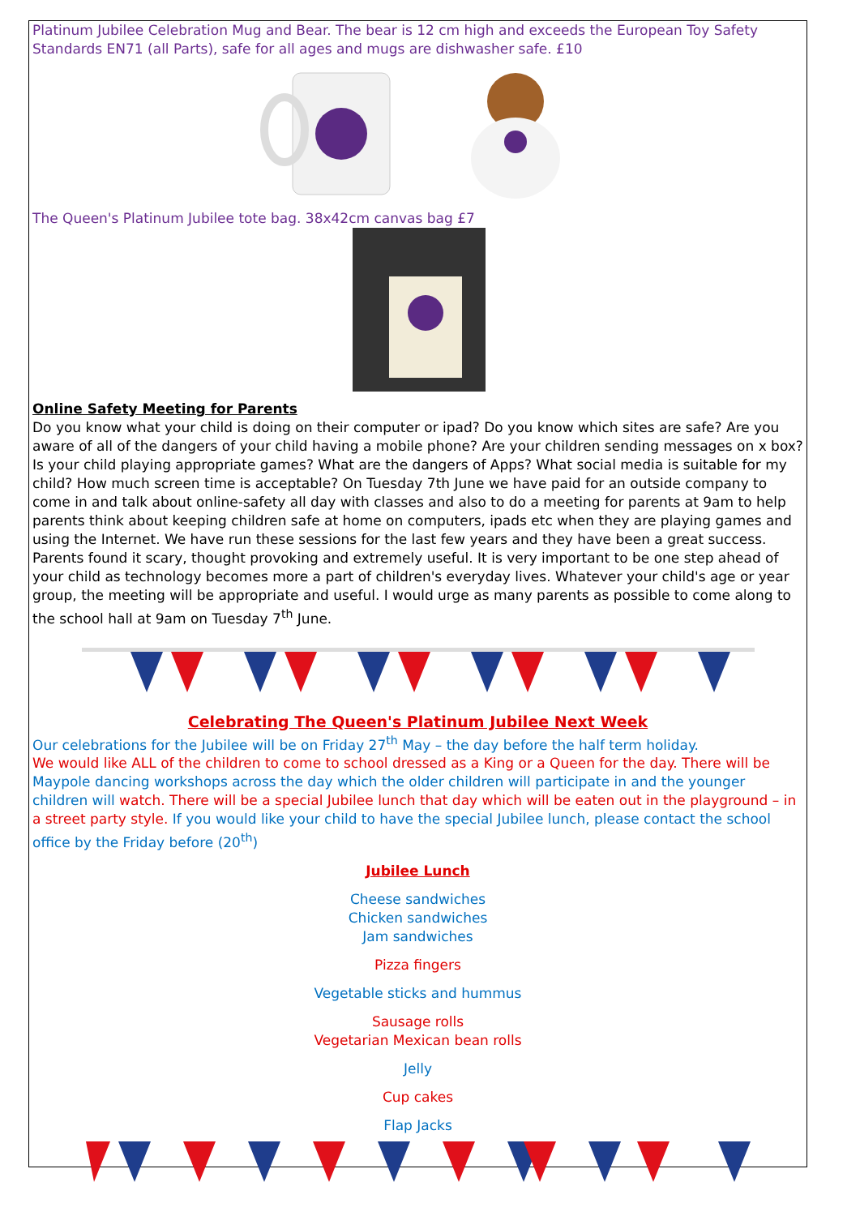Platinum Jubilee Celebration Mug and Bear. The bear is 12 cm high and exceeds the European Toy Safety Standards EN71 (all Parts), safe for all ages and mugs are dishwasher safe. £10
The Queen's Platinum Jubilee tote bag. 38x42cm canvas bag £7
Online Safety Meeting for Parents
Do you know what your child is doing on their computer or ipad? Do you know which sites are safe? Are you aware of all of the dangers of your child having a mobile phone? Are your children sending messages on x box? Is your child playing appropriate games? What are the dangers of Apps? What social media is suitable for my child? How much screen time is acceptable? On Tuesday 7th June we have paid for an outside company to come in and talk about online-safety all day with classes and also to do a meeting for parents at 9am to help parents think about keeping children safe at home on computers, ipads etc when they are playing games and using the Internet. We have run these sessions for the last few years and they have been a great success. Parents found it scary, thought provoking and extremely useful. It is very important to be one step ahead of your child as technology becomes more a part of children's everyday lives. Whatever your child's age or year group, the meeting will be appropriate and useful. I would urge as many parents as possible to come along to the school hall at 9am on Tuesday 7<sup>th</sup> June.
Celebrating The Queen's Platinum Jubilee Next Week
Our celebrations for the Jubilee will be on Friday 27<sup>th</sup> May – the day before the half term holiday.
We would like ALL of the children to come to school dressed as a King or a Queen for the day. There will be Maypole dancing workshops across the day which the older children will participate in and the younger children will watch. There will be a special Jubilee lunch that day which will be eaten out in the playground – in a street party style. If you would like your child to have the special Jubilee lunch, please contact the school office by the Friday before (20<sup>th</sup>)
Jubilee Lunch
Cheese sandwiches
Chicken sandwiches
Jam sandwiches
Pizza fingers
Vegetable sticks and hummus
Sausage rolls
Vegetarian Mexican bean rolls
Jelly
Cup cakes
Flap Jacks